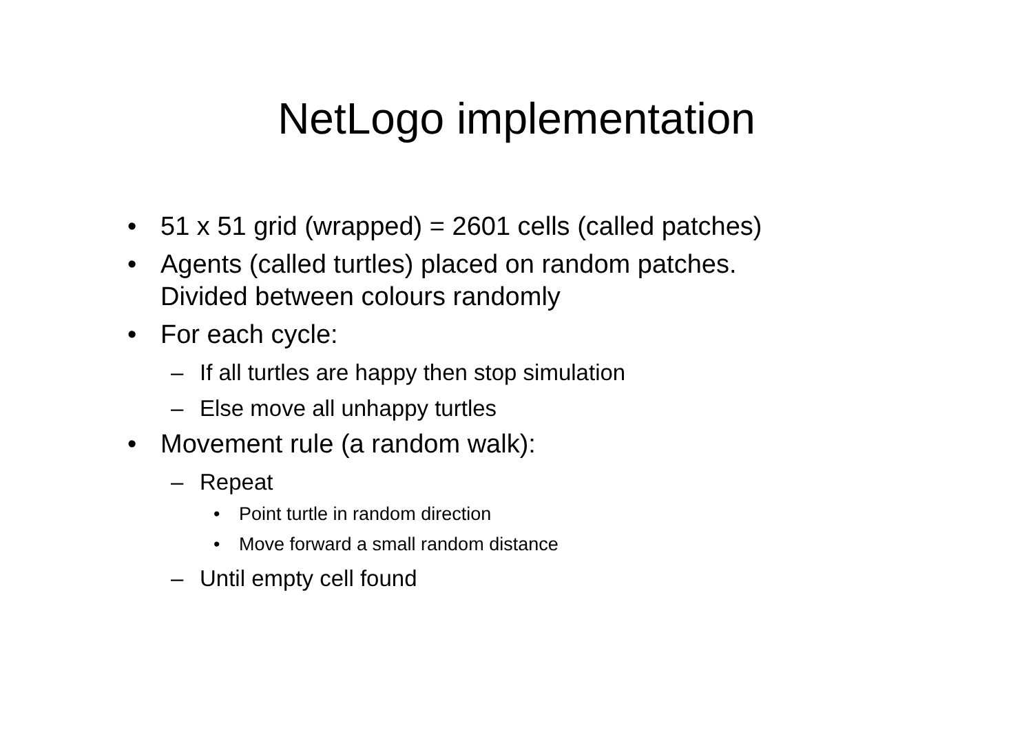NetLogo implementation
• 51 x 51 grid (wrapped) = 2601 cells (called patches)
• Agents (called turtles) placed on random patches.
Divided between colours randomly
• For each cycle:
– If all turtles are happy then stop simulation
– Else move all unhappy turtles
• Movement rule (a random walk):
– Repeat
• Point turtle in random direction
• Move forward a small random distance
– Until empty cell found